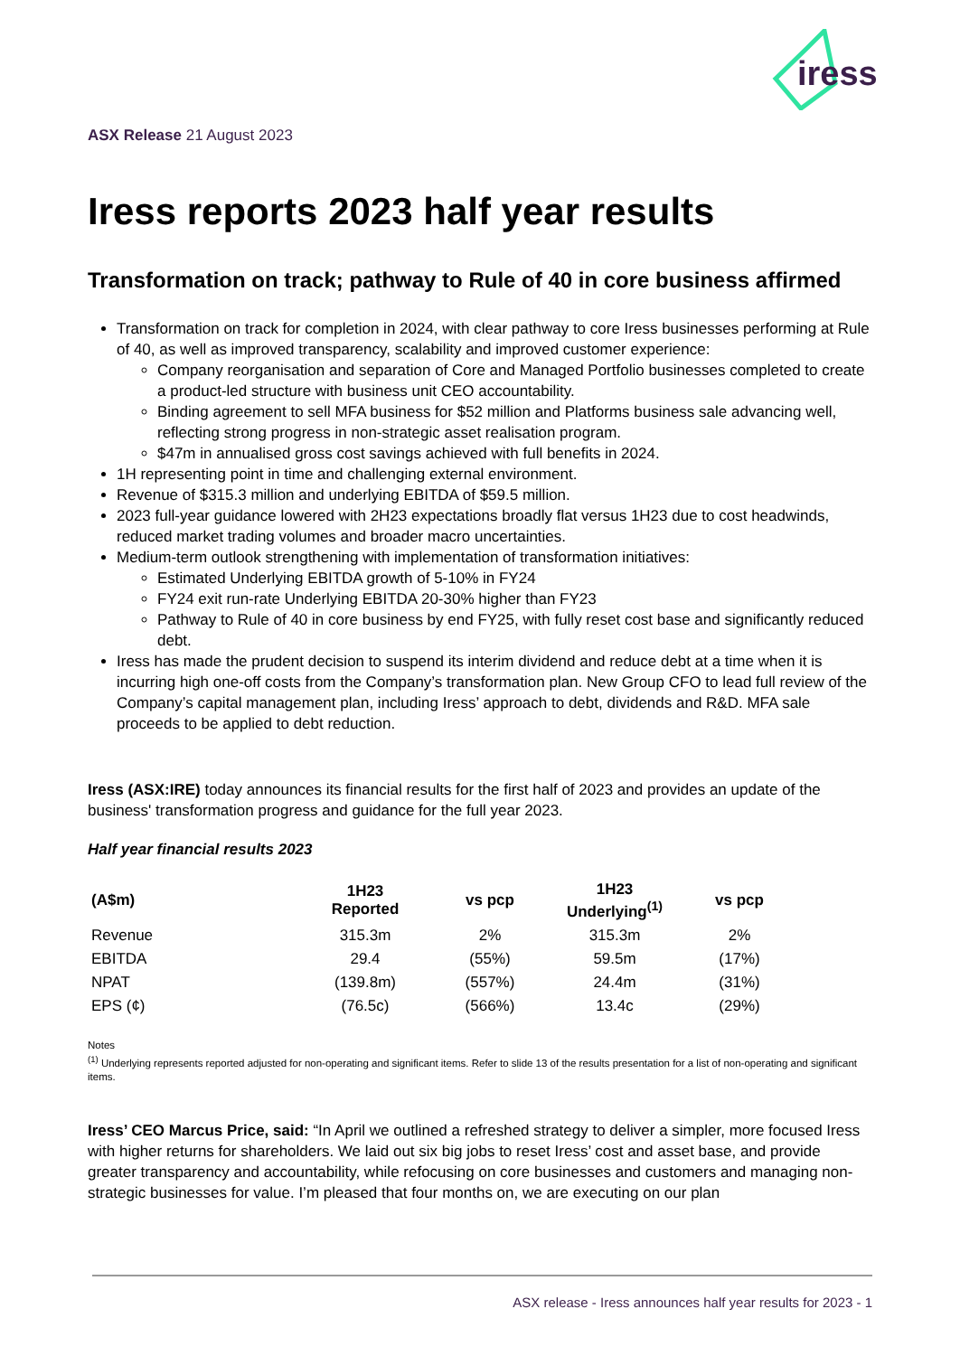iress
ASX Release 21 August 2023
Iress reports 2023 half year results
Transformation on track; pathway to Rule of 40 in core business affirmed
Transformation on track for completion in 2024, with clear pathway to core Iress businesses performing at Rule of 40, as well as improved transparency, scalability and improved customer experience:
Company reorganisation and separation of Core and Managed Portfolio businesses completed to create a product-led structure with business unit CEO accountability.
Binding agreement to sell MFA business for $52 million and Platforms business sale advancing well, reflecting strong progress in non-strategic asset realisation program.
$47m in annualised gross cost savings achieved with full benefits in 2024.
1H representing point in time and challenging external environment.
Revenue of $315.3 million and underlying EBITDA of $59.5 million.
2023 full-year guidance lowered with 2H23 expectations broadly flat versus 1H23 due to cost headwinds, reduced market trading volumes and broader macro uncertainties.
Medium-term outlook strengthening with implementation of transformation initiatives:
Estimated Underlying EBITDA growth of 5-10% in FY24
FY24 exit run-rate Underlying EBITDA 20-30% higher than FY23
Pathway to Rule of 40 in core business by end FY25, with fully reset cost base and significantly reduced debt.
Iress has made the prudent decision to suspend its interim dividend and reduce debt at a time when it is incurring high one-off costs from the Company’s transformation plan. New Group CFO to lead full review of the Company’s capital management plan, including Iress’ approach to debt, dividends and R&D. MFA sale proceeds to be applied to debt reduction.
Iress (ASX:IRE) today announces its financial results for the first half of 2023 and provides an update of the business' transformation progress and guidance for the full year 2023.
Half year financial results 2023
| (A$m) | 1H23 Reported | vs pcp | 1H23 Underlying<sup>(1)</sup> | vs pcp |
| --- | --- | --- | --- | --- |
| Revenue | 315.3m | 2% | 315.3m | 2% |
| EBITDA | 29.4 | (55%) | 59.5m | (17%) |
| NPAT | (139.8m) | (557%) | 24.4m | (31%) |
| EPS (¢) | (76.5c) | (566%) | 13.4c | (29%) |
Notes
<sup>(1)</sup> Underlying represents reported adjusted for non-operating and significant items. Refer to slide 13 of the results presentation for a list of non-operating and significant items.
Iress’ CEO Marcus Price, said: “In April we outlined a refreshed strategy to deliver a simpler, more focused Iress with higher returns for shareholders. We laid out six big jobs to reset Iress’ cost and asset base, and provide greater transparency and accountability, while refocusing on core businesses and customers and managing non-strategic businesses for value. I’m pleased that four months on, we are executing on our plan
ASX release - Iress announces half year results for 2023 - 1